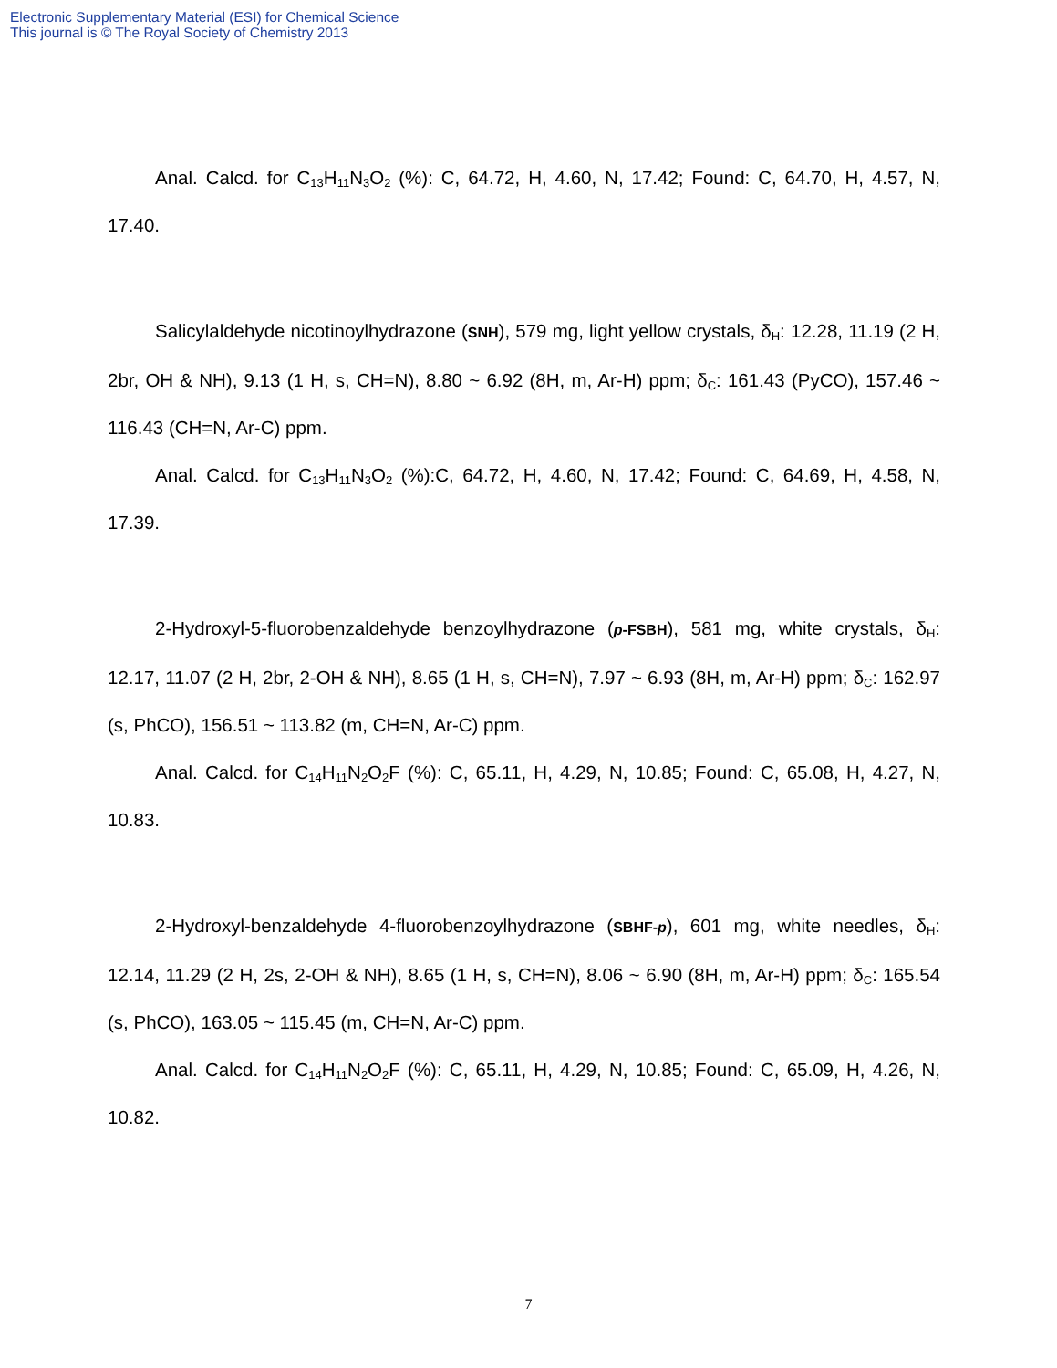Electronic Supplementary Material (ESI) for Chemical Science
This journal is © The Royal Society of Chemistry 2013
Anal. Calcd. for C<sub>13</sub>H<sub>11</sub>N<sub>3</sub>O<sub>2</sub> (%): C, 64.72, H, 4.60, N, 17.42; Found: C, 64.70, H, 4.57, N, 17.40.
Salicylaldehyde nicotinoylhydrazone (SNH), 579 mg, light yellow crystals, δ<sub>H</sub>: 12.28, 11.19 (2 H, 2br, OH & NH), 9.13 (1 H, s, CH=N), 8.80 ~ 6.92 (8H, m, Ar-H) ppm; δ<sub>C</sub>: 161.43 (PyCO), 157.46 ~ 116.43 (CH=N, Ar-C) ppm.
Anal. Calcd. for C<sub>13</sub>H<sub>11</sub>N<sub>3</sub>O<sub>2</sub> (%):C, 64.72, H, 4.60, N, 17.42; Found: C, 64.69, H, 4.58, N, 17.39.
2-Hydroxyl-5-fluorobenzaldehyde benzoylhydrazone (p-FSBH), 581 mg, white crystals, δ<sub>H</sub>: 12.17, 11.07 (2 H, 2br, 2-OH & NH), 8.65 (1 H, s, CH=N), 7.97 ~ 6.93 (8H, m, Ar-H) ppm; δ<sub>C</sub>: 162.97 (s, PhCO), 156.51 ~ 113.82 (m, CH=N, Ar-C) ppm.
Anal. Calcd. for C<sub>14</sub>H<sub>11</sub>N<sub>2</sub>O<sub>2</sub>F (%): C, 65.11, H, 4.29, N, 10.85; Found: C, 65.08, H, 4.27, N, 10.83.
2-Hydroxyl-benzaldehyde 4-fluorobenzoylhydrazone (SBHF-p), 601 mg, white needles, δ<sub>H</sub>: 12.14, 11.29 (2 H, 2s, 2-OH & NH), 8.65 (1 H, s, CH=N), 8.06 ~ 6.90 (8H, m, Ar-H) ppm; δ<sub>C</sub>: 165.54 (s, PhCO), 163.05 ~ 115.45 (m, CH=N, Ar-C) ppm.
Anal. Calcd. for C<sub>14</sub>H<sub>11</sub>N<sub>2</sub>O<sub>2</sub>F (%): C, 65.11, H, 4.29, N, 10.85; Found: C, 65.09, H, 4.26, N, 10.82.
7